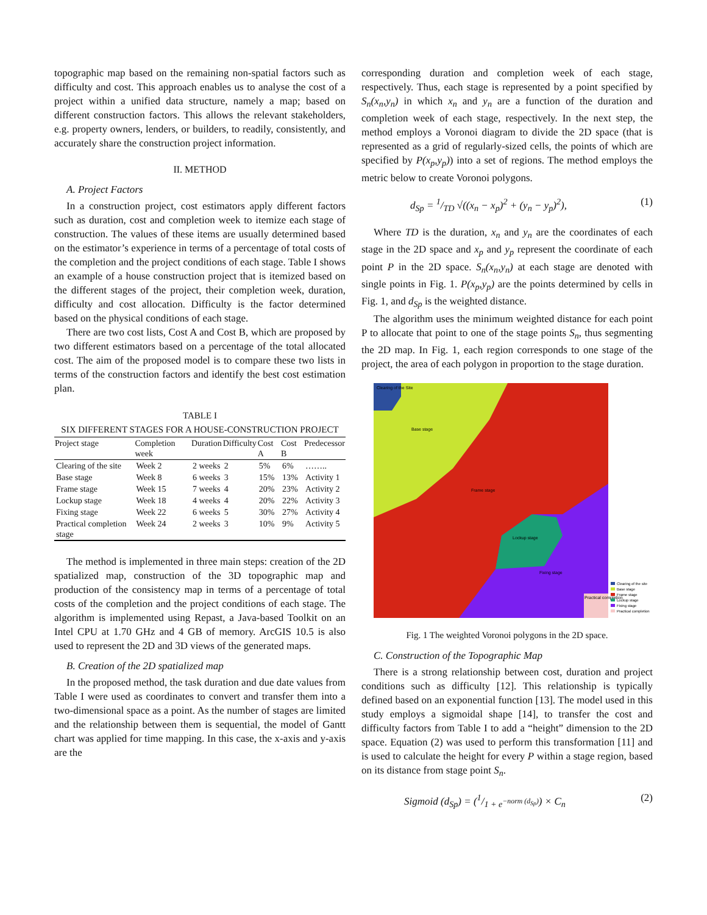topographic map based on the remaining non-spatial factors such as difficulty and cost. This approach enables us to analyse the cost of a project within a unified data structure, namely a map; based on different construction factors. This allows the relevant stakeholders, e.g. property owners, lenders, or builders, to readily, consistently, and accurately share the construction project information.
II. METHOD
A. Project Factors
In a construction project, cost estimators apply different factors such as duration, cost and completion week to itemize each stage of construction. The values of these items are usually determined based on the estimator’s experience in terms of a percentage of total costs of the completion and the project conditions of each stage. Table I shows an example of a house construction project that is itemized based on the different stages of the project, their completion week, duration, difficulty and cost allocation. Difficulty is the factor determined based on the physical conditions of each stage.
There are two cost lists, Cost A and Cost B, which are proposed by two different estimators based on a percentage of the total allocated cost. The aim of the proposed model is to compare these two lists in terms of the construction factors and identify the best cost estimation plan.
TABLE I
SIX DIFFERENT STAGES FOR A HOUSE-CONSTRUCTION PROJECT
| Project stage | Completion week | Duration | Difficulty | Cost A | Cost B | Predecessor |
| --- | --- | --- | --- | --- | --- | --- |
| Clearing of the site | Week 2 | 2 weeks | 2 | 5% | 6% | …….. |
| Base stage | Week 8 | 6 weeks | 3 | 15% | 13% | Activity 1 |
| Frame stage | Week 15 | 7 weeks | 4 | 20% | 23% | Activity 2 |
| Lockup stage | Week 18 | 4 weeks | 4 | 20% | 22% | Activity 3 |
| Fixing stage | Week 22 | 6 weeks | 5 | 30% | 27% | Activity 4 |
| Practical completion stage | Week 24 | 2 weeks | 3 | 10% | 9% | Activity 5 |
The method is implemented in three main steps: creation of the 2D spatialized map, construction of the 3D topographic map and production of the consistency map in terms of a percentage of total costs of the completion and the project conditions of each stage. The algorithm is implemented using Repast, a Java-based Toolkit on an Intel CPU at 1.70 GHz and 4 GB of memory. ArcGIS 10.5 is also used to represent the 2D and 3D views of the generated maps.
B. Creation of the 2D spatialized map
In the proposed method, the task duration and due date values from Table I were used as coordinates to convert and transfer them into a two-dimensional space as a point. As the number of stages are limited and the relationship between them is sequential, the model of Gantt chart was applied for time mapping. In this case, the x-axis and y-axis are the
corresponding duration and completion week of each stage, respectively. Thus, each stage is represented by a point specified by S<sub>n</sub>(x<sub>n</sub>,y<sub>n</sub>) in which x<sub>n</sub> and y<sub>n</sub> are a function of the duration and completion week of each stage, respectively. In the next step, the method employs a Voronoi diagram to divide the 2D space (that is represented as a grid of regularly-sized cells, the points of which are specified by P(x<sub>p</sub>,y<sub>p</sub>)) into a set of regions. The method employs the metric below to create Voronoi polygons.
d<sub>Sp</sub> = 1/TD √((x<sub>n</sub> − x<sub>p</sub>)<sup>2</sup> + (y<sub>n</sub> − y<sub>p</sub>)<sup>2</sup>), (1)
Where TD is the duration, x<sub>n</sub> and y<sub>n</sub> are the coordinates of each stage in the 2D space and x<sub>p</sub> and y<sub>p</sub> represent the coordinate of each point P in the 2D space. S<sub>n</sub>(x<sub>n</sub>,y<sub>n</sub>) at each stage are denoted with single points in Fig. 1. P(x<sub>p</sub>,y<sub>p</sub>) are the points determined by cells in Fig. 1, and d<sub>Sp</sub> is the weighted distance.
The algorithm uses the minimum weighted distance for each point P to allocate that point to one of the stage points S<sub>n</sub>, thus segmenting the 2D map. In Fig. 1, each region corresponds to one stage of the project, the area of each polygon in proportion to the stage duration.
Clearing of the Site
Base stage
Frame stage
Lockup stage
Fixing stage
Practical completion
Clearing of the site
Base stage
Frame stage
Lockup stage
Fixing stage
Practical completion
Fig. 1 The weighted Voronoi polygons in the 2D space.
C. Construction of the Topographic Map
There is a strong relationship between cost, duration and project conditions such as difficulty [12]. This relationship is typically defined based on an exponential function [13]. The model used in this study employs a sigmoidal shape [14], to transfer the cost and difficulty factors from Table I to add a “height” dimension to the 2D space. Equation (2) was used to perform this transformation [11] and is used to calculate the height for every P within a stage region, based on its distance from stage point S<sub>n</sub>.
Sigmoid (d<sub>Sp</sub>) = (1/1 + e<sup>−norm (d<sub>Sp</sub>)</sup>) × C<sub>n</sub> (2)